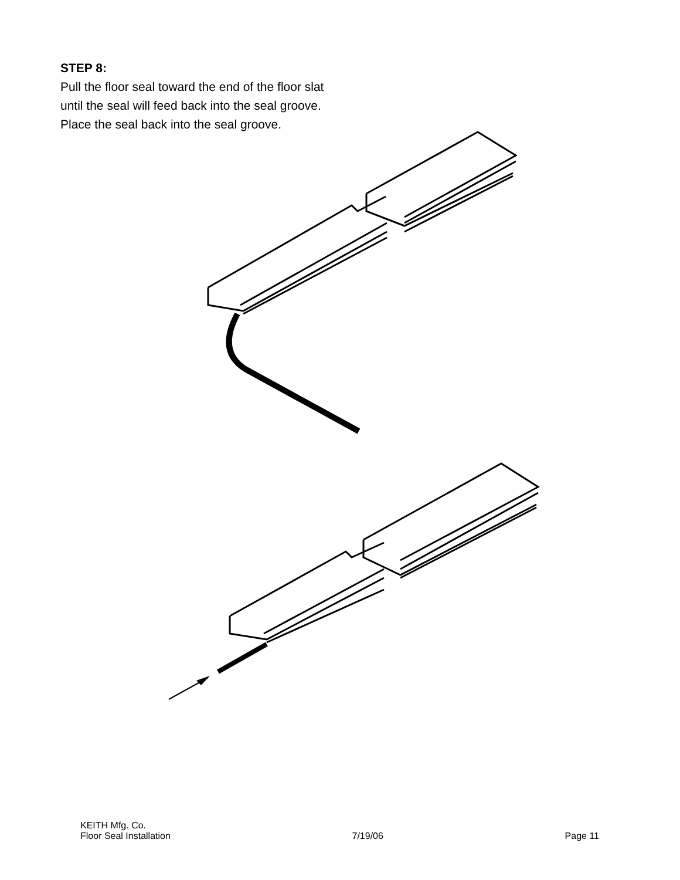STEP 8:
Pull the floor seal toward the end of the floor slat until the seal will feed back into the seal groove. Place the seal back into the seal groove.
KEITH Mfg. Co.
Floor Seal Installation 7/19/06 Page 11